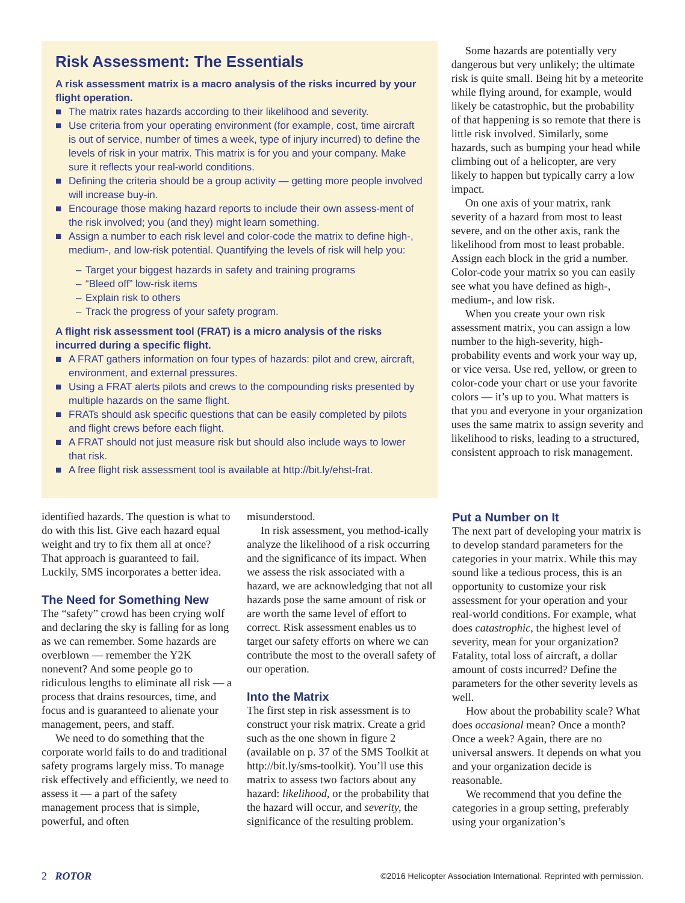Risk Assessment: The Essentials
A risk assessment matrix is a macro analysis of the risks incurred by your flight operation.
■ The matrix rates hazards according to their likelihood and severity.
■ Use criteria from your operating environment (for example, cost, time aircraft is out of service, number of times a week, type of injury incurred) to define the levels of risk in your matrix. This matrix is for you and your company. Make sure it reflects your real-world conditions.
■ Defining the criteria should be a group activity — getting more people involved will increase buy-in.
■ Encourage those making hazard reports to include their own assess-ment of the risk involved; you (and they) might learn something.
■ Assign a number to each risk level and color-code the matrix to define high-, medium-, and low-risk potential. Quantifying the levels of risk will help you:
– Target your biggest hazards in safety and training programs
– “Bleed off” low-risk items
– Explain risk to others
– Track the progress of your safety program.
A flight risk assessment tool (FRAT) is a micro analysis of the risks incurred during a specific flight.
■ A FRAT gathers information on four types of hazards: pilot and crew, aircraft, environment, and external pressures.
■ Using a FRAT alerts pilots and crews to the compounding risks presented by multiple hazards on the same flight.
■ FRATs should ask specific questions that can be easily completed by pilots and flight crews before each flight.
■ A FRAT should not just measure risk but should also include ways to lower that risk.
■ A free flight risk assessment tool is available at http://bit.ly/ehst-frat.
Some hazards are potentially very dangerous but very unlikely; the ultimate risk is quite small. Being hit by a meteorite while flying around, for example, would likely be catastrophic, but the probability of that happening is so remote that there is little risk involved. Similarly, some hazards, such as bumping your head while climbing out of a helicopter, are very likely to happen but typically carry a low impact.
On one axis of your matrix, rank severity of a hazard from most to least severe, and on the other axis, rank the likelihood from most to least probable. Assign each block in the grid a number. Color-code your matrix so you can easily see what you have defined as high-, medium-, and low risk.
When you create your own risk assessment matrix, you can assign a low number to the high-severity, high-probability events and work your way up, or vice versa. Use red, yellow, or green to color-code your chart or use your favorite colors — it’s up to you. What matters is that you and everyone in your organization uses the same matrix to assign severity and likelihood to risks, leading to a structured, consistent approach to risk management.
identified hazards. The question is what to do with this list. Give each hazard equal weight and try to fix them all at once? That approach is guaranteed to fail. Luckily, SMS incorporates a better idea.
The Need for Something New
The “safety” crowd has been crying wolf and declaring the sky is falling for as long as we can remember. Some hazards are overblown — remember the Y2K nonevent? And some people go to ridiculous lengths to eliminate all risk — a process that drains resources, time, and focus and is guaranteed to alienate your management, peers, and staff.
We need to do something that the corporate world fails to do and traditional safety programs largely miss. To manage risk effectively and efficiently, we need to assess it — a part of the safety management process that is simple, powerful, and often
misunderstood.
In risk assessment, you method-ically analyze the likelihood of a risk occurring and the significance of its impact. When we assess the risk associated with a hazard, we are acknowledging that not all hazards pose the same amount of risk or are worth the same level of effort to correct. Risk assessment enables us to target our safety efforts on where we can contribute the most to the overall safety of our operation.
Into the Matrix
The first step in risk assessment is to construct your risk matrix. Create a grid such as the one shown in figure 2 (available on p. 37 of the SMS Toolkit at http://bit.ly/sms-toolkit). You’ll use this matrix to assess two factors about any hazard: likelihood, or the probability that the hazard will occur, and severity, the significance of the resulting problem.
Put a Number on It
The next part of developing your matrix is to develop standard parameters for the categories in your matrix. While this may sound like a tedious process, this is an opportunity to customize your risk assessment for your operation and your real-world conditions. For example, what does catastrophic, the highest level of severity, mean for your organization? Fatality, total loss of aircraft, a dollar amount of costs incurred? Define the parameters for the other severity levels as well.
How about the probability scale? What does occasional mean? Once a month? Once a week? Again, there are no universal answers. It depends on what you and your organization decide is reasonable.
We recommend that you define the categories in a group setting, preferably using your organization’s
2 ROTOR ©2016 Helicopter Association International. Reprinted with permission.